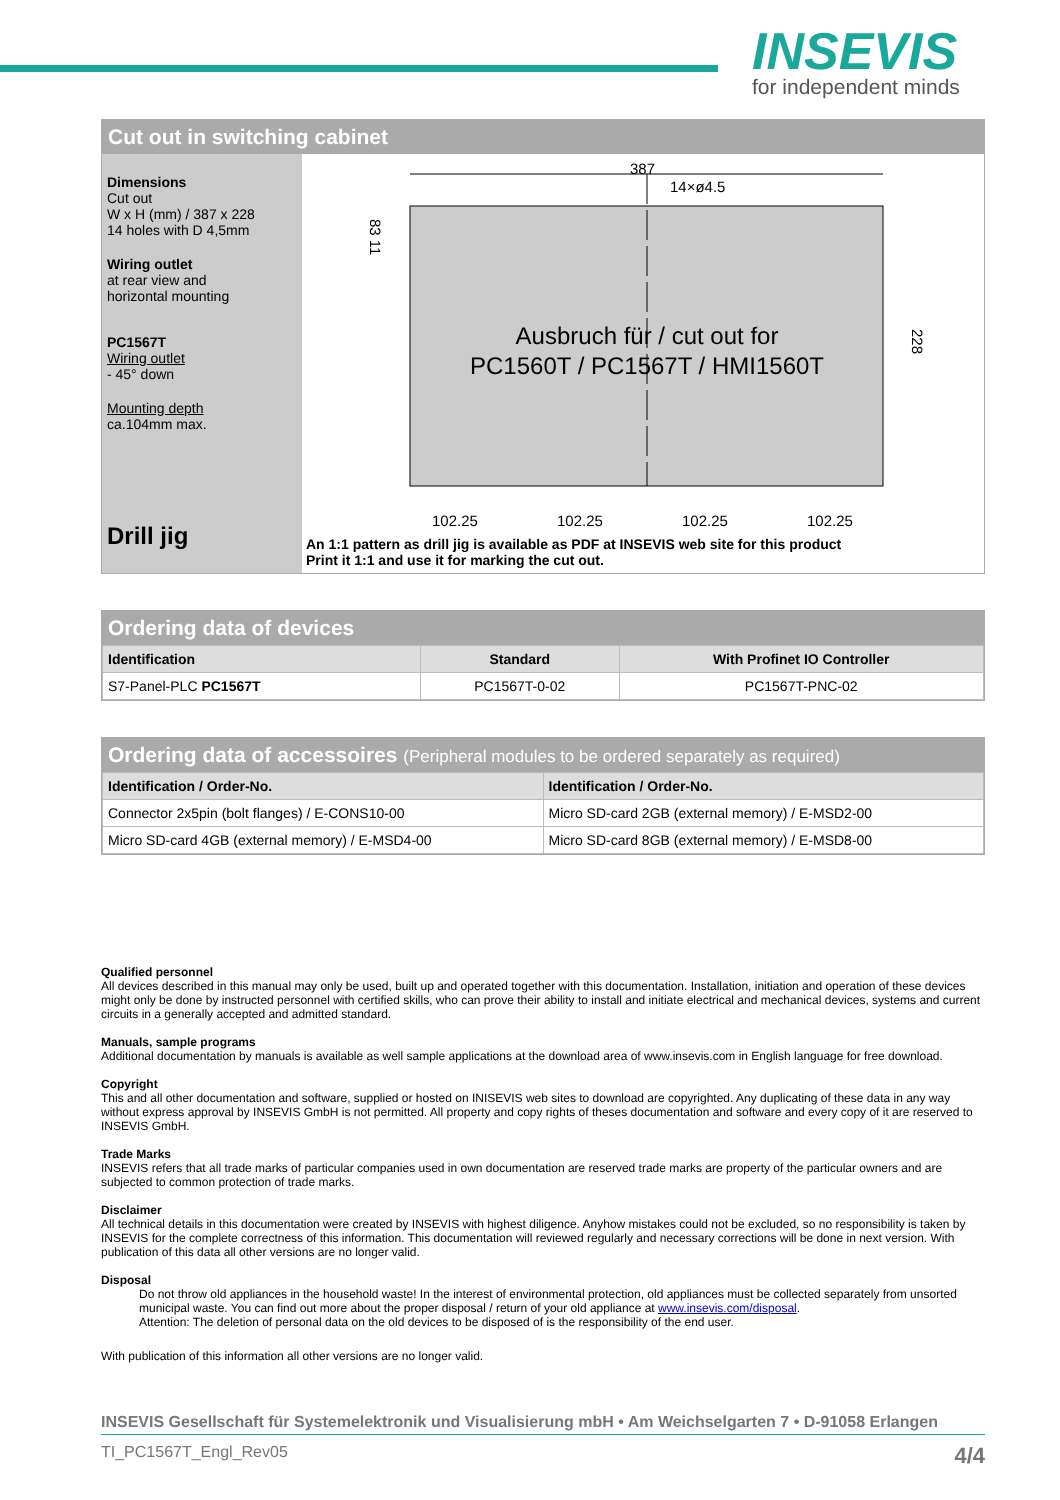INSEVIS
for independent minds
Cut out in switching cabinet
Dimensions
Cut out
W x H (mm) / 387 x 228
14 holes with D 4,5mm
Wiring outlet
at rear view and
horizontal mounting
PC1567T
Wiring outlet
- 45° down
Mounting depth
ca.104mm max.
Drill jig
387
14×ø4.5
83 11
228
102.25
102.25
102.25
102.25
Ausbruch für / cut out for
PC1560T / PC1567T / HMI1560T
An 1:1 pattern as drill jig is available as PDF at INSEVIS web site for this product
Print it 1:1 and use it for marking the cut out.
Ordering data of devices
| Identification | Standard | With Profinet IO Controller |
| --- | --- | --- |
| S7-Panel-PLC PC1567T | PC1567T-0-02 | PC1567T-PNC-02 |
Ordering data of accessoires (Peripheral modules to be ordered separately as required)
| Identification / Order-No. | Identification / Order-No. |
| --- | --- |
| Connector 2x5pin (bolt flanges) / E-CONS10-00 | Micro SD-card 2GB (external memory) / E-MSD2-00 |
| Micro SD-card 4GB (external memory) / E-MSD4-00 | Micro SD-card 8GB (external memory) / E-MSD8-00 |
Qualified personnel
All devices described in this manual may only be used, built up and operated together with this documentation. Installation, initiation and operation of these devices might only be done by instructed personnel with certified skills, who can prove their ability to install and initiate electrical and mechanical devices, systems and current circuits in a generally accepted and admitted standard.
Manuals, sample programs
Additional documentation by manuals is available as well sample applications at the download area of www.insevis.com in English language for free download.
Copyright
This and all other documentation and software, supplied or hosted on INISEVIS web sites to download are copyrighted. Any duplicating of these data in any way without express approval by INSEVIS GmbH is not permitted. All property and copy rights of theses documentation and software and every copy of it are reserved to INSEVIS GmbH.
Trade Marks
INSEVIS refers that all trade marks of particular companies used in own documentation are reserved trade marks are property of the particular owners and are subjected to common protection of trade marks.
Disclaimer
All technical details in this documentation were created by INSEVIS with highest diligence. Anyhow mistakes could not be excluded, so no responsibility is taken by INSEVIS for the complete correctness of this information. This documentation will reviewed regularly and necessary corrections will be done in next version. With publication of this data all other versions are no longer valid.
Disposal
Do not throw old appliances in the household waste! In the interest of environmental protection, old appliances must be collected separately from unsorted municipal waste. You can find out more about the proper disposal / return of your old appliance at www.insevis.com/disposal.
Attention: The deletion of personal data on the old devices to be disposed of is the responsibility of the end user.
With publication of this information all other versions are no longer valid.
INSEVIS Gesellschaft für Systemelektronik und Visualisierung mbH • Am Weichselgarten 7 • D-91058 Erlangen
TI_PC1567T_Engl_Rev05 4/4